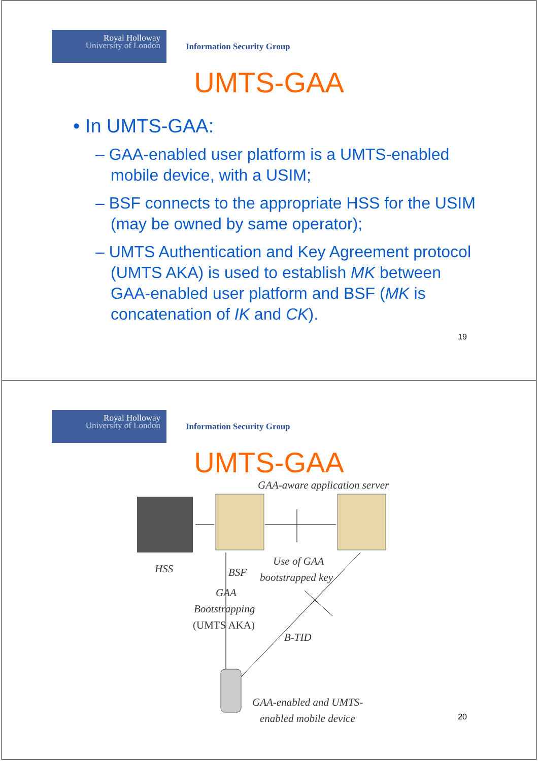Royal Holloway
University of London
Information Security Group
UMTS-GAA
• In UMTS-GAA:
– GAA-enabled user platform is a UMTS-enabled mobile device, with a USIM;
– BSF connects to the appropriate HSS for the USIM (may be owned by same operator);
– UMTS Authentication and Key Agreement protocol (UMTS AKA) is used to establish MK between GAA-enabled user platform and BSF (MK is concatenation of IK and CK).
19
Royal Holloway
University of London
Information Security Group
UMTS-GAA
GAA-aware application server
HSS BSF
Use of GAA
bootstrapped key
GAA
Bootstrapping
(UMTS AKA)
B-TID
GAA-enabled and UMTS-
enabled mobile device
20